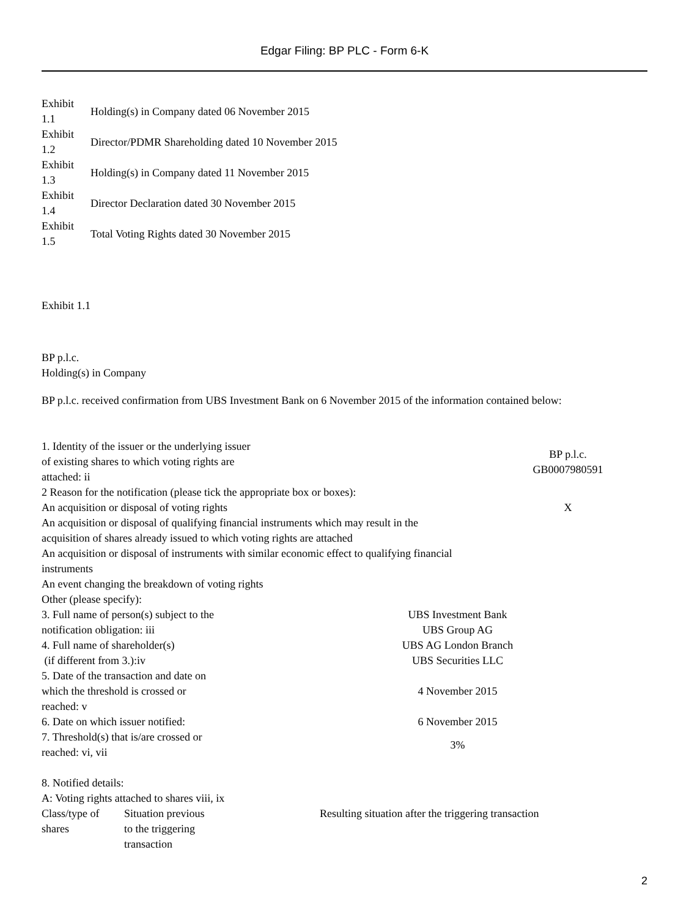Edgar Filing: BP PLC - Form 6-K
| Exhibit 1.1 | Holding(s) in Company dated 06 November 2015 |
| Exhibit 1.2 | Director/PDMR Shareholding dated 10 November 2015 |
| Exhibit 1.3 | Holding(s) in Company dated 11 November 2015 |
| Exhibit 1.4 | Director Declaration dated 30 November 2015 |
| Exhibit 1.5 | Total Voting Rights dated 30 November 2015 |
Exhibit 1.1
BP p.l.c.
Holding(s) in Company
BP p.l.c. received confirmation from UBS Investment Bank on 6 November 2015 of the information contained below:
| 1. Identity of the issuer or the underlying issuer of existing shares to which voting rights are attached: ii | | BP p.l.c. GB0007980591 |
| 2 Reason for the notification (please tick the appropriate box or boxes): | | |
| An acquisition or disposal of voting rights | | X |
| An acquisition or disposal of qualifying financial instruments which may result in the acquisition of shares already issued to which voting rights are attached | | |
| An acquisition or disposal of instruments with similar economic effect to qualifying financial instruments | | |
| An event changing the breakdown of voting rights | | |
| Other (please specify): | | |
| 3. Full name of person(s) subject to the notification obligation: iii | UBS Investment Bank UBS Group AG | |
| 4. Full name of shareholder(s) (if different from 3.):iv | UBS AG London Branch UBS Securities LLC | |
| 5. Date of the transaction and date on which the threshold is crossed or reached: v | 4 November 2015 | |
| 6. Date on which issuer notified: | 6 November 2015 | |
| 7. Threshold(s) that is/are crossed or reached: vi, vii | 3% | |
8. Notified details:
A: Voting rights attached to shares viii, ix
| Class/type of shares | Situation previous to the triggering transaction | Resulting situation after the triggering transaction |
2